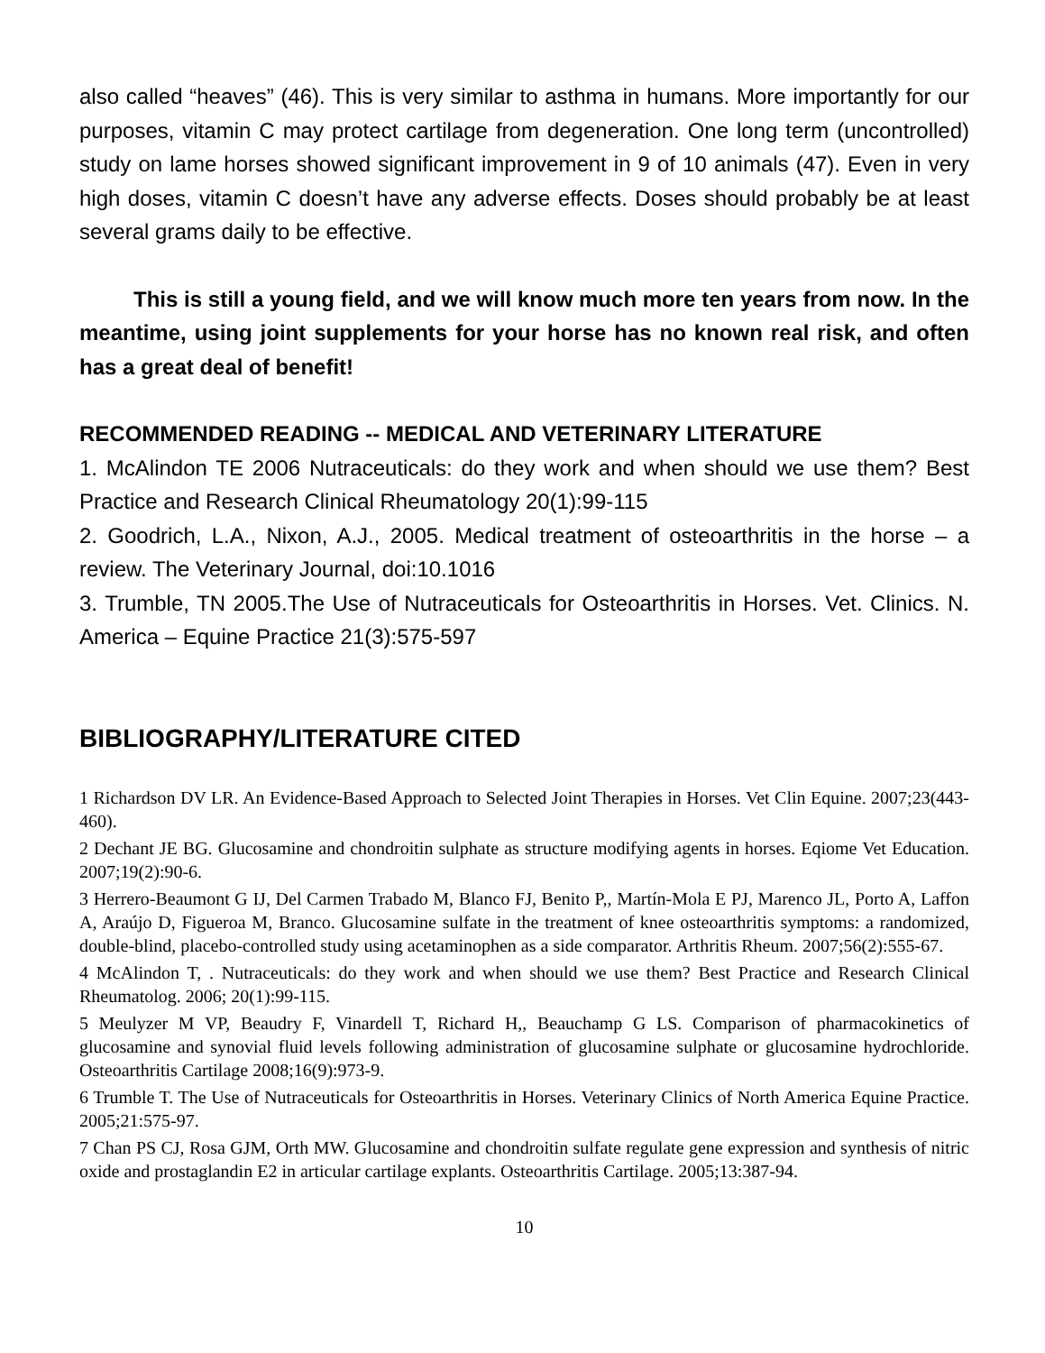also called “heaves” (46). This is very similar to asthma in humans. More importantly for our purposes, vitamin C may protect cartilage from degeneration. One long term (uncontrolled) study on lame horses showed significant improvement in 9 of 10 animals (47). Even in very high doses, vitamin C doesn’t have any adverse effects. Doses should probably be at least several grams daily to be effective.
This is still a young field, and we will know much more ten years from now. In the meantime, using joint supplements for your horse has no known real risk, and often has a great deal of benefit!
RECOMMENDED READING -- MEDICAL AND VETERINARY LITERATURE
1. McAlindon TE 2006 Nutraceuticals: do they work and when should we use them? Best Practice and Research Clinical Rheumatology 20(1):99-115
2. Goodrich, L.A., Nixon, A.J., 2005. Medical treatment of osteoarthritis in the horse – a review. The Veterinary Journal, doi:10.1016
3. Trumble, TN 2005.The Use of Nutraceuticals for Osteoarthritis in Horses. Vet. Clinics. N. America – Equine Practice 21(3):575-597
BIBLIOGRAPHY/LITERATURE CITED
1 Richardson DV LR. An Evidence-Based Approach to Selected Joint Therapies in Horses. Vet Clin Equine. 2007;23(443-460).
2 Dechant JE BG. Glucosamine and chondroitin sulphate as structure modifying agents in horses. Eqiome Vet Education. 2007;19(2):90-6.
3 Herrero-Beaumont G IJ, Del Carmen Trabado M, Blanco FJ, Benito P,, Martín-Mola E PJ, Marenco JL, Porto A, Laffon A, Araújo D, Figueroa M, Branco. Glucosamine sulfate in the treatment of knee osteoarthritis symptoms: a randomized, double-blind, placebo-controlled study using acetaminophen as a side comparator. Arthritis Rheum. 2007;56(2):555-67.
4 McAlindon T, . Nutraceuticals: do they work and when should we use them? Best Practice and Research Clinical Rheumatolog. 2006; 20(1):99-115.
5 Meulyzer M VP, Beaudry F, Vinardell T, Richard H,, Beauchamp G LS. Comparison of pharmacokinetics of glucosamine and synovial fluid levels following administration of glucosamine sulphate or glucosamine hydrochloride. Osteoarthritis Cartilage 2008;16(9):973-9.
6 Trumble T. The Use of Nutraceuticals for Osteoarthritis in Horses. Veterinary Clinics of North America Equine Practice. 2005;21:575-97.
7 Chan PS CJ, Rosa GJM, Orth MW. Glucosamine and chondroitin sulfate regulate gene expression and synthesis of nitric oxide and prostaglandin E2 in articular cartilage explants. Osteoarthritis Cartilage. 2005;13:387-94.
10